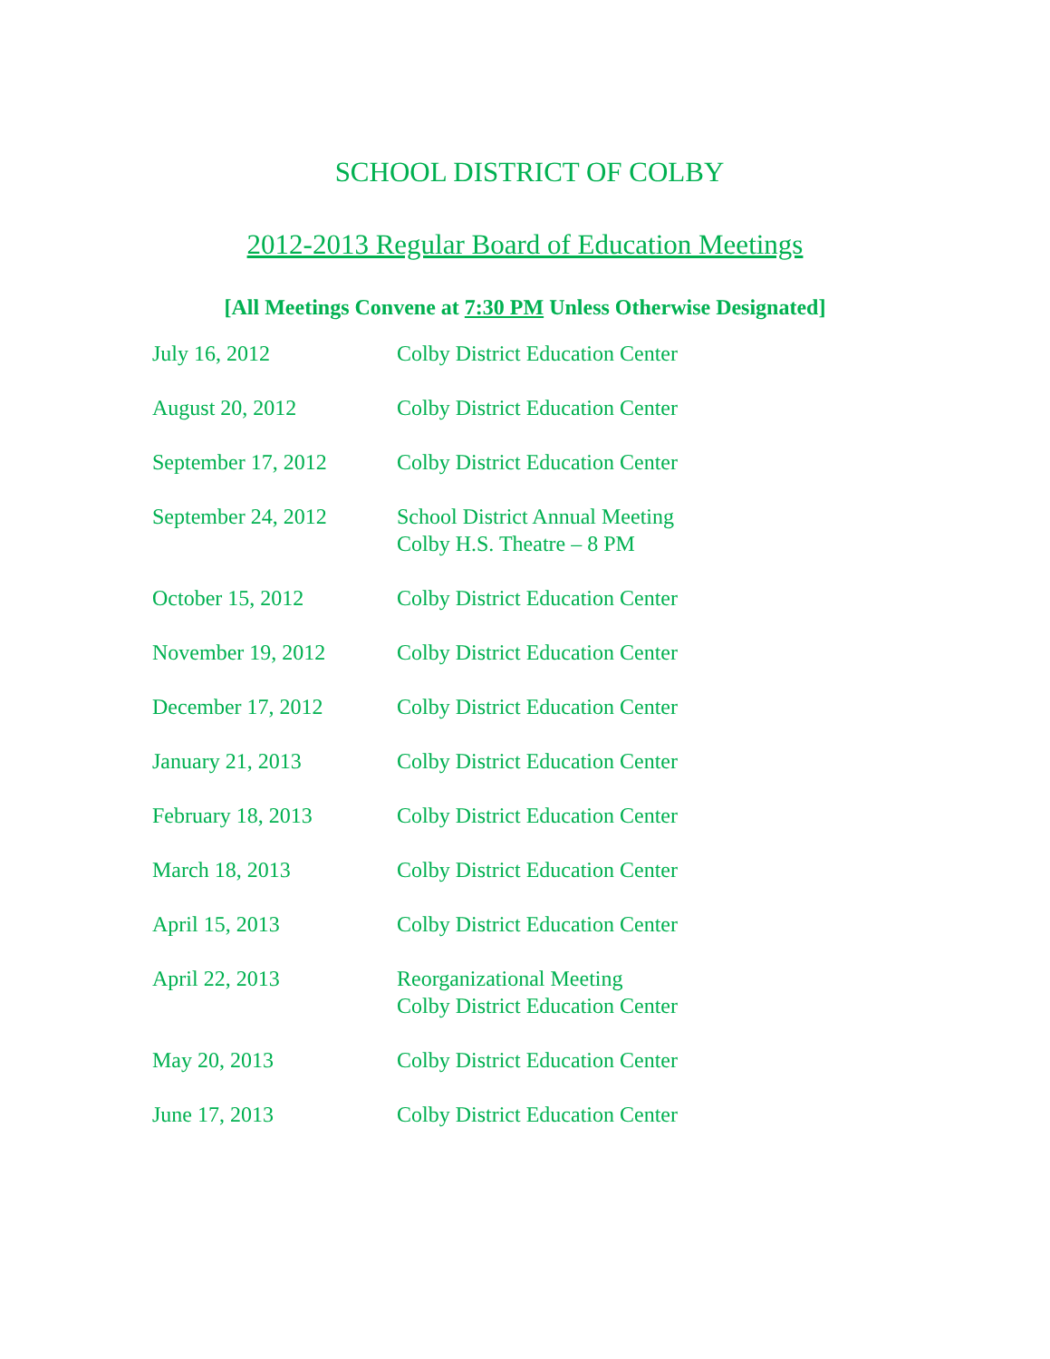SCHOOL DISTRICT OF COLBY
2012-2013 Regular Board of Education Meetings
[All Meetings Convene at 7:30 PM Unless Otherwise Designated]
| July 16, 2012 | Colby District Education Center |
| August 20, 2012 | Colby District Education Center |
| September 17, 2012 | Colby District Education Center |
| September 24, 2012 | School District Annual Meeting Colby H.S. Theatre – 8 PM |
| October 15, 2012 | Colby District Education Center |
| November 19, 2012 | Colby District Education Center |
| December 17, 2012 | Colby District Education Center |
| January 21, 2013 | Colby District Education Center |
| February 18, 2013 | Colby District Education Center |
| March 18, 2013 | Colby District Education Center |
| April 15, 2013 | Colby District Education Center |
| April 22, 2013 | Reorganizational Meeting Colby District Education Center |
| May 20, 2013 | Colby District Education Center |
| June 17, 2013 | Colby District Education Center |